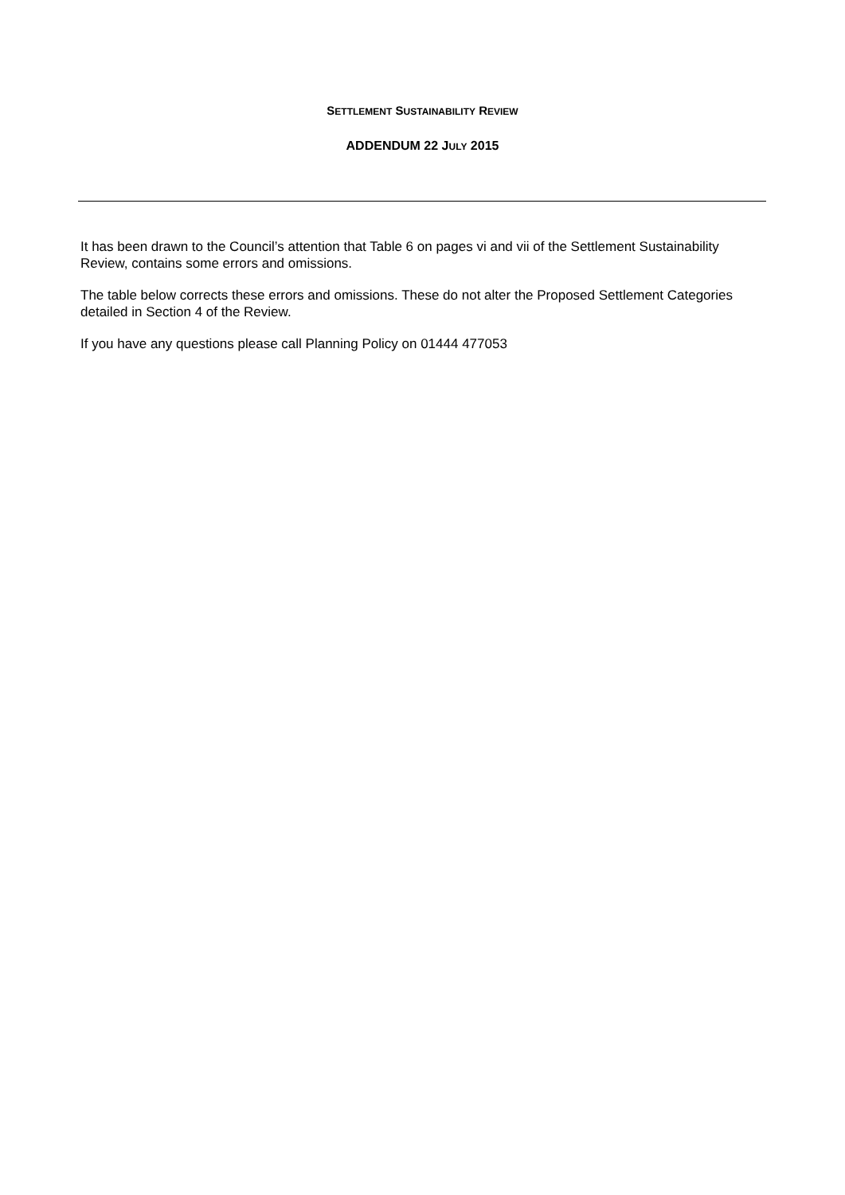SETTLEMENT SUSTAINABILITY REVIEW
ADDENDUM 22 JULY 2015
It has been drawn to the Council’s attention that Table 6 on pages vi and vii of the Settlement Sustainability Review, contains some errors and omissions.
The table below corrects these errors and omissions. These do not alter the Proposed Settlement Categories detailed in Section 4 of the Review.
If you have any questions please call Planning Policy on 01444 477053